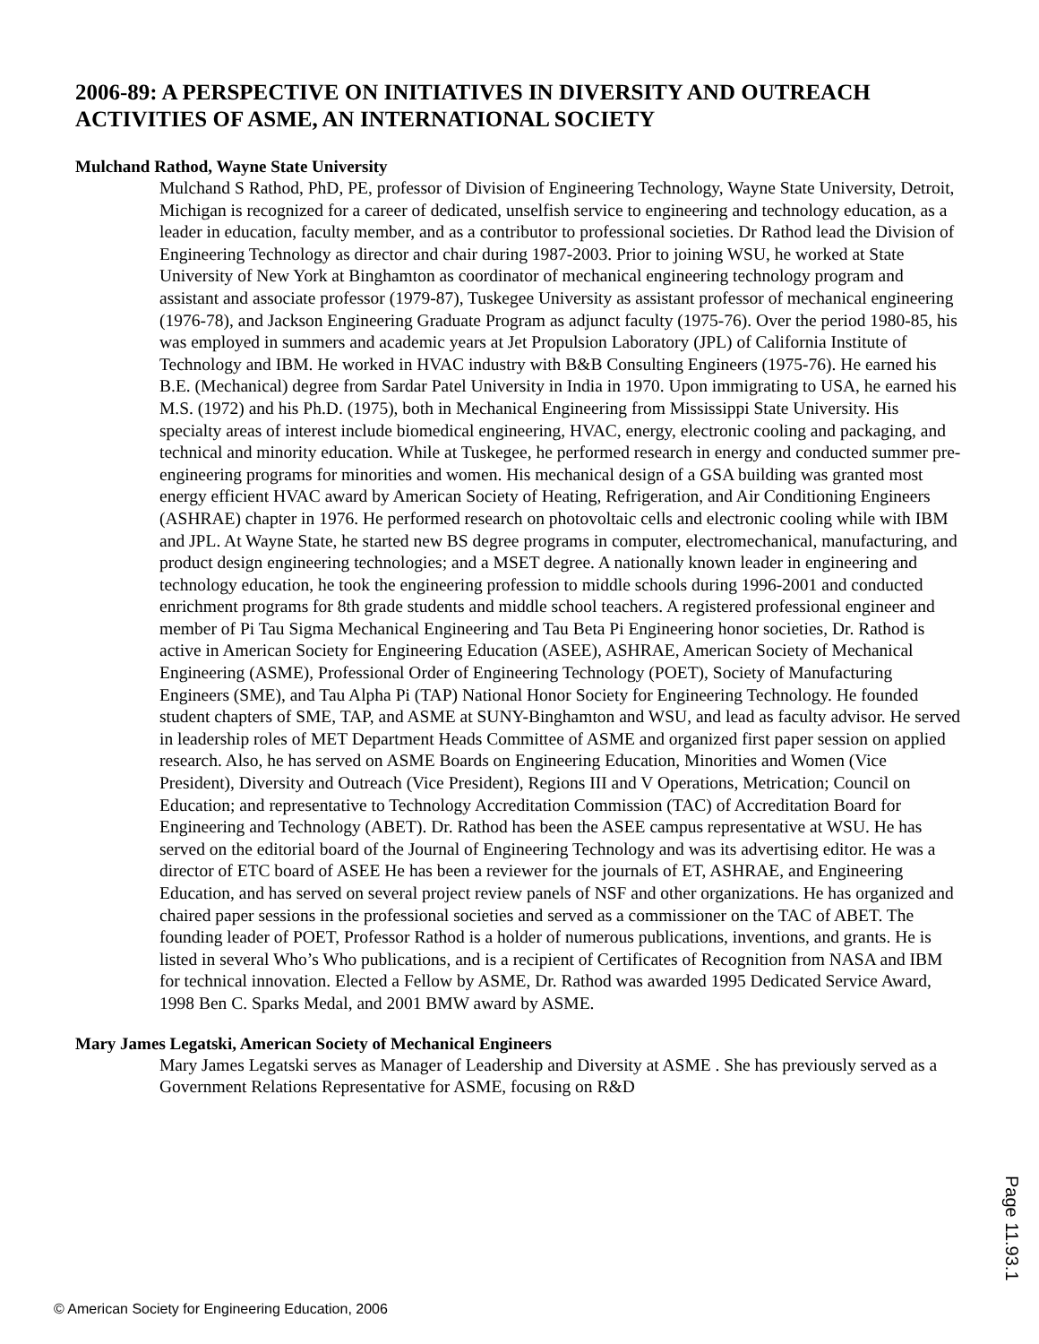2006-89: A PERSPECTIVE ON INITIATIVES IN DIVERSITY AND OUTREACH ACTIVITIES OF ASME, AN INTERNATIONAL SOCIETY
Mulchand Rathod, Wayne State University
Mulchand S Rathod, PhD, PE, professor of Division of Engineering Technology, Wayne State University, Detroit, Michigan is recognized for a career of dedicated, unselfish service to engineering and technology education, as a leader in education, faculty member, and as a contributor to professional societies. Dr Rathod lead the Division of Engineering Technology as director and chair during 1987-2003. Prior to joining WSU, he worked at State University of New York at Binghamton as coordinator of mechanical engineering technology program and assistant and associate professor (1979-87), Tuskegee University as assistant professor of mechanical engineering (1976-78), and Jackson Engineering Graduate Program as adjunct faculty (1975-76). Over the period 1980-85, his was employed in summers and academic years at Jet Propulsion Laboratory (JPL) of California Institute of Technology and IBM. He worked in HVAC industry with B&B Consulting Engineers (1975-76). He earned his B.E. (Mechanical) degree from Sardar Patel University in India in 1970. Upon immigrating to USA, he earned his M.S. (1972) and his Ph.D. (1975), both in Mechanical Engineering from Mississippi State University. His specialty areas of interest include biomedical engineering, HVAC, energy, electronic cooling and packaging, and technical and minority education. While at Tuskegee, he performed research in energy and conducted summer pre-engineering programs for minorities and women. His mechanical design of a GSA building was granted most energy efficient HVAC award by American Society of Heating, Refrigeration, and Air Conditioning Engineers (ASHRAE) chapter in 1976. He performed research on photovoltaic cells and electronic cooling while with IBM and JPL. At Wayne State, he started new BS degree programs in computer, electromechanical, manufacturing, and product design engineering technologies; and a MSET degree. A nationally known leader in engineering and technology education, he took the engineering profession to middle schools during 1996-2001 and conducted enrichment programs for 8th grade students and middle school teachers. A registered professional engineer and member of Pi Tau Sigma Mechanical Engineering and Tau Beta Pi Engineering honor societies, Dr. Rathod is active in American Society for Engineering Education (ASEE), ASHRAE, American Society of Mechanical Engineering (ASME), Professional Order of Engineering Technology (POET), Society of Manufacturing Engineers (SME), and Tau Alpha Pi (TAP) National Honor Society for Engineering Technology. He founded student chapters of SME, TAP, and ASME at SUNY-Binghamton and WSU, and lead as faculty advisor. He served in leadership roles of MET Department Heads Committee of ASME and organized first paper session on applied research. Also, he has served on ASME Boards on Engineering Education, Minorities and Women (Vice President), Diversity and Outreach (Vice President), Regions III and V Operations, Metrication; Council on Education; and representative to Technology Accreditation Commission (TAC) of Accreditation Board for Engineering and Technology (ABET). Dr. Rathod has been the ASEE campus representative at WSU. He has served on the editorial board of the Journal of Engineering Technology and was its advertising editor. He was a director of ETC board of ASEE He has been a reviewer for the journals of ET, ASHRAE, and Engineering Education, and has served on several project review panels of NSF and other organizations. He has organized and chaired paper sessions in the professional societies and served as a commissioner on the TAC of ABET. The founding leader of POET, Professor Rathod is a holder of numerous publications, inventions, and grants. He is listed in several Who’s Who publications, and is a recipient of Certificates of Recognition from NASA and IBM for technical innovation. Elected a Fellow by ASME, Dr. Rathod was awarded 1995 Dedicated Service Award, 1998 Ben C. Sparks Medal, and 2001 BMW award by ASME.
Mary James Legatski, American Society of Mechanical Engineers
Mary James Legatski serves as Manager of Leadership and Diversity at ASME . She has previously served as a Government Relations Representative for ASME, focusing on R&D
Page 11.93.1
© American Society for Engineering Education, 2006